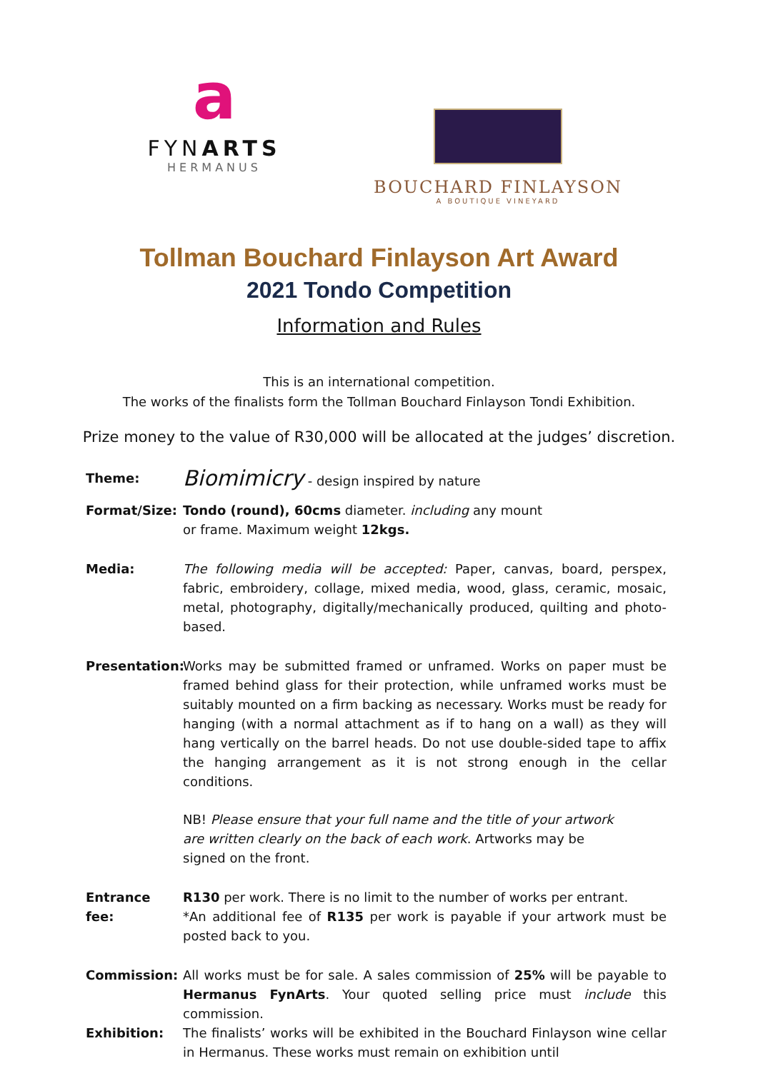a
FYNARTS
HERMANUS
BOUCHARD FINLAYSON
A BOUTIQUE VINEYARD
Tollman Bouchard Finlayson Art Award
2021 Tondo Competition
Information and Rules
This is an international competition.
The works of the finalists form the Tollman Bouchard Finlayson Tondi Exhibition.
Prize money to the value of R30,000 will be allocated at the judges’ discretion.
Theme:
Biomimicry - design inspired by nature
Format/Size: Tondo (round), 60cms diameter. including any mount
or frame. Maximum weight 12kgs.
Media: The following media will be accepted: Paper, canvas, board, perspex, fabric, embroidery, collage, mixed media, wood, glass, ceramic, mosaic, metal, photography, digitally/mechanically produced, quilting and photo-based.
Presentation:
Works may be submitted framed or unframed. Works on paper must be framed behind glass for their protection, while unframed works must be suitably mounted on a firm backing as necessary. Works must be ready for hanging (with a normal attachment as if to hang on a wall) as they will hang vertically on the barrel heads. Do not use double-sided tape to affix the hanging arrangement as it is not strong enough in the cellar conditions.
NB! Please ensure that your full name and the title of your artwork are written clearly on the back of each work. Artworks may be signed on the front.
Entrance fee:
R130 per work. There is no limit to the number of works per entrant.
*An additional fee of R135 per work is payable if your artwork must be posted back to you.
Commission: All works must be for sale. A sales commission of 25% will be payable to Hermanus FynArts. Your quoted selling price must include this commission.
Exhibition: The finalists’ works will be exhibited in the Bouchard Finlayson wine cellar in Hermanus. These works must remain on exhibition until